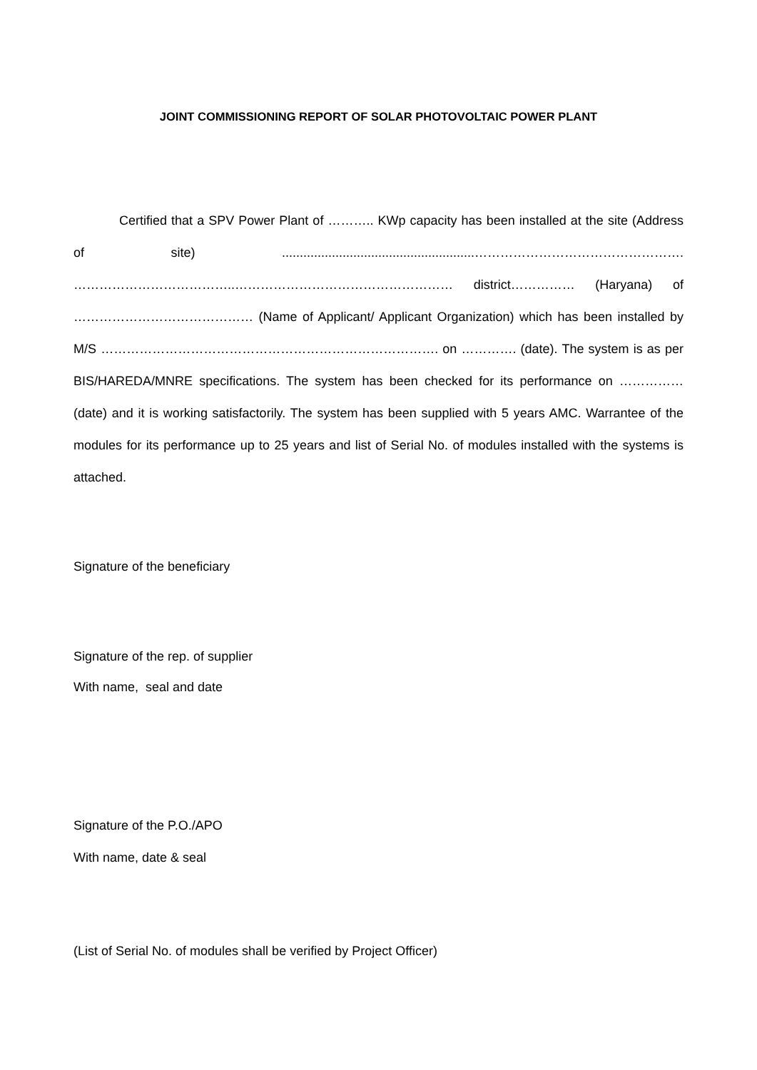JOINT COMMISSIONING REPORT OF SOLAR PHOTOVOLTAIC POWER PLANT
Certified that a SPV Power Plant of ……….. KWp capacity has been installed at the site (Address of site) ......................................................…………………………………………. ………………………………..…………………………………………… district…………… (Haryana) of …………………………………… (Name of Applicant/ Applicant Organization) which has been installed by M/S ……………………………………………………………………. on …………. (date). The system is as per BIS/HAREDA/MNRE specifications. The system has been checked for its performance on …………… (date) and it is working satisfactorily. The system has been supplied with 5 years AMC. Warrantee of the modules for its performance up to 25 years and list of Serial No. of modules installed with the systems is attached.
Signature of the beneficiary
Signature of the rep. of supplier
With name, seal and date
Signature of the P.O./APO
With name, date & seal
(List of Serial No. of modules shall be verified by Project Officer)